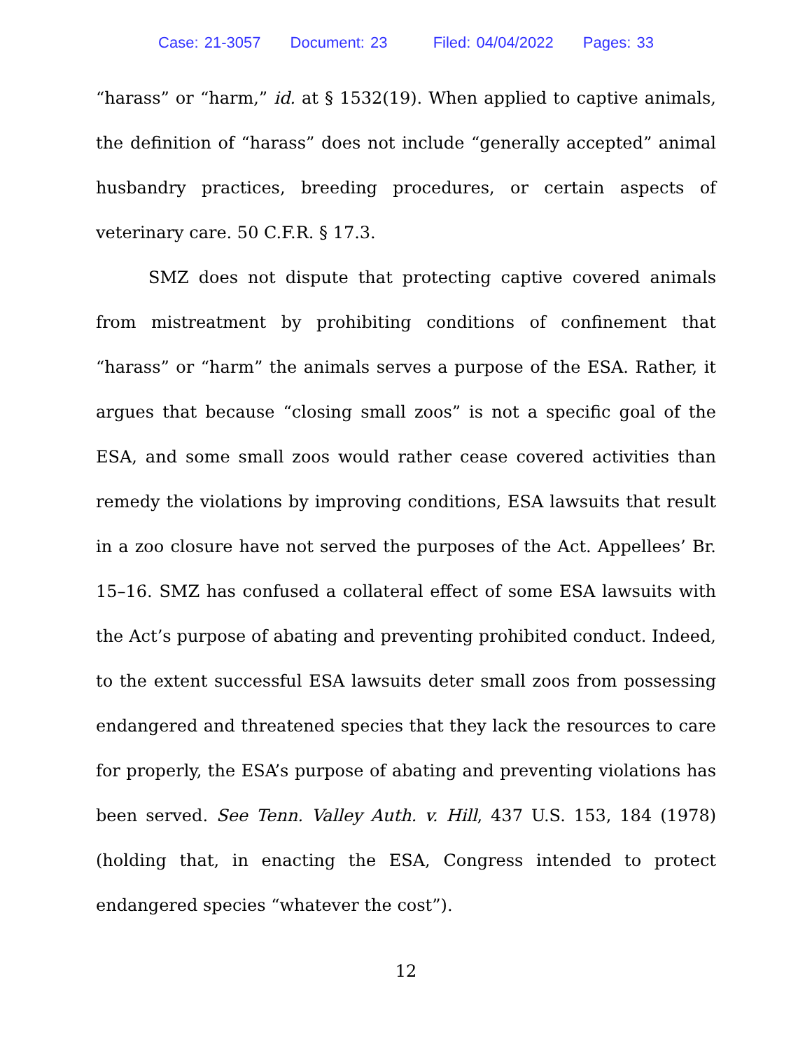Case: 21-3057 Document: 23 Filed: 04/04/2022 Pages: 33
“harass” or “harm,” id. at § 1532(19). When applied to captive animals, the definition of “harass” does not include “generally accepted” animal husbandry practices, breeding procedures, or certain aspects of veterinary care. 50 C.F.R. § 17.3.
SMZ does not dispute that protecting captive covered animals from mistreatment by prohibiting conditions of confinement that “harass” or “harm” the animals serves a purpose of the ESA. Rather, it argues that because “closing small zoos” is not a specific goal of the ESA, and some small zoos would rather cease covered activities than remedy the violations by improving conditions, ESA lawsuits that result in a zoo closure have not served the purposes of the Act. Appellees’ Br. 15–16. SMZ has confused a collateral effect of some ESA lawsuits with the Act’s purpose of abating and preventing prohibited conduct. Indeed, to the extent successful ESA lawsuits deter small zoos from possessing endangered and threatened species that they lack the resources to care for properly, the ESA’s purpose of abating and preventing violations has been served. See Tenn. Valley Auth. v. Hill, 437 U.S. 153, 184 (1978) (holding that, in enacting the ESA, Congress intended to protect endangered species “whatever the cost”).
12